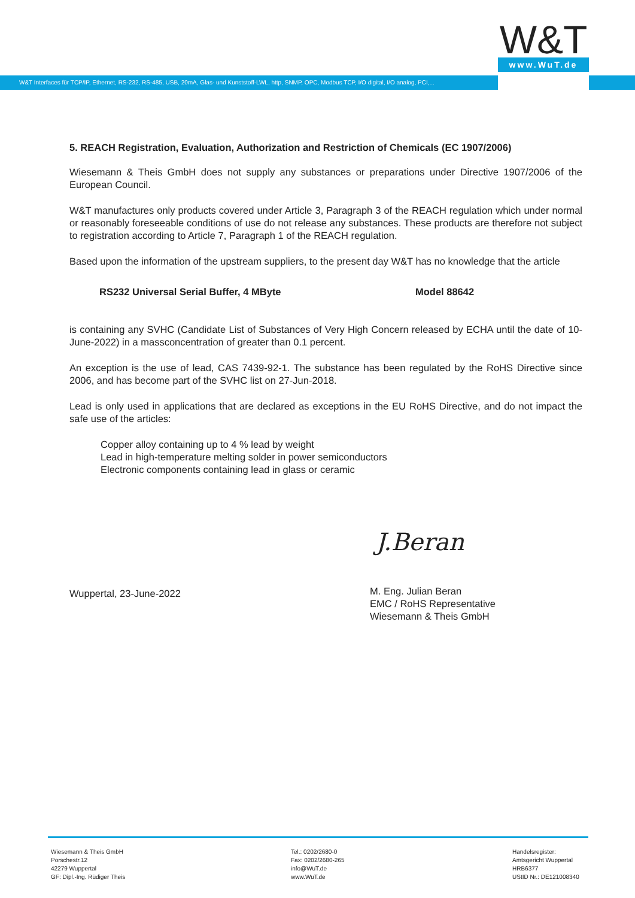W&T
www.WuT.de
W&T Interfaces für TCP/IP, Ethernet, RS-232, RS-485, USB, 20mA, Glas- und Kunststoff-LWL, http, SNMP, OPC, Modbus TCP, I/O digital, I/O analog, PCI,...
5. REACH Registration, Evaluation, Authorization and Restriction of Chemicals (EC 1907/2006)
Wiesemann & Theis GmbH does not supply any substances or preparations under Directive 1907/2006 of the European Council.
W&T manufactures only products covered under Article 3, Paragraph 3 of the REACH regulation which under normal or reasonably foreseeable conditions of use do not release any substances. These products are therefore not subject to registration according to Article 7, Paragraph 1 of the REACH regulation.
Based upon the information of the upstream suppliers, to the present day W&T has no knowledge that the article
RS232 Universal Serial Buffer, 4 MByte Model 88642
is containing any SVHC (Candidate List of Substances of Very High Concern released by ECHA until the date of 10-June-2022) in a massconcentration of greater than 0.1 percent.
An exception is the use of lead, CAS 7439-92-1. The substance has been regulated by the RoHS Directive since 2006, and has become part of the SVHC list on 27-Jun-2018.
Lead is only used in applications that are declared as exceptions in the EU RoHS Directive, and do not impact the safe use of the articles:
Copper alloy containing up to 4 % lead by weight
Lead in high-temperature melting solder in power semiconductors
Electronic components containing lead in glass or ceramic
Wuppertal, 23-June-2022
J.Beran
M. Eng. Julian Beran
EMC / RoHS Representative
Wiesemann & Theis GmbH
Wiesemann & Theis GmbH
Porschestr.12
42279 Wuppertal
GF: Dipl.-Ing. Rüdiger Theis
Tel.: 0202/2680-0
Fax: 0202/2680-265
info@WuT.de
www.WuT.de
Handelsregister:
Amtsgericht Wuppertal
HRB6377
UStID Nr.: DE121008340